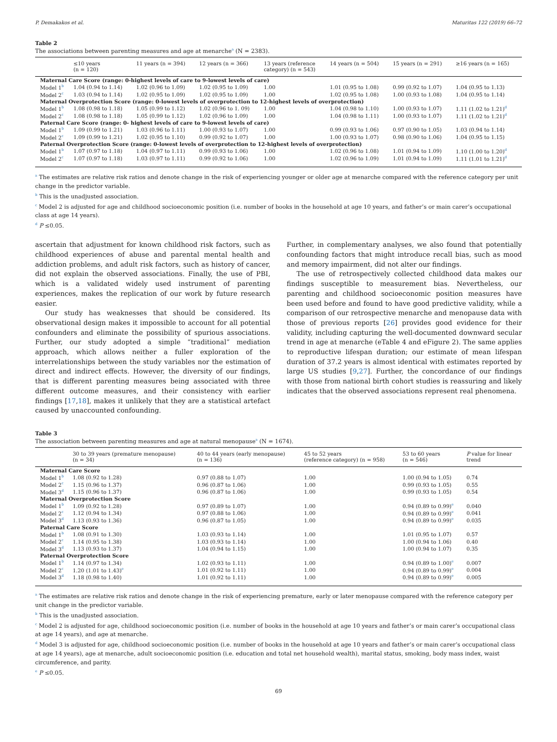P. Demakakos et al. Maturitas 122 (2019) 66–72
Table 2
The associations between parenting measures and age at menarche<sup>a</sup> (N = 2383).
| | ≤10 years (n = 120) | 11 years (n = 394) | 12 years (n = 366) | 13 years (reference category) (n = 543) | 14 years (n = 504) | 15 years (n = 291) | ≥16 years (n = 165) |
| --- | --- | --- | --- | --- | --- | --- | --- |
| Maternal Care Score (range: 0-highest levels of care to 9-lowest levels of care) | | | | | | | |
| Model 1<sup>b</sup> | 1.04 (0.94 to 1.14) | 1.02 (0.96 to 1.09) | 1.02 (0.95 to 1.09) | 1.00 | 1.01 (0.95 to 1.08) | 0.99 (0.92 to 1.07) | 1.04 (0.95 to 1.13) |
| Model 2<sup>c</sup> | 1.03 (0.94 to 1.14) | 1.02 (0.95 to 1.09) | 1.02 (0.95 to 1.09) | 1.00 | 1.02 (0.95 to 1.08) | 1.00 (0.93 to 1.08) | 1.04 (0.95 to 1.14) |
| Maternal Overprotection Score (range: 0-lowest levels of overprotection to 12-highest levels of overprotection) | | | | | | | |
| Model 1<sup>b</sup> | 1.08 (0.98 to 1.18) | 1.05 (0.99 to 1.12) | 1.02 (0.96 to 1. 09) | 1.00 | 1.04 (0.98 to 1.10) | 1.00 (0.93 to 1.07) | 1.11 (1.02 to 1.21)<sup>d</sup> |
| Model 2<sup>c</sup> | 1.08 (0.98 to 1.18) | 1.05 (0.99 to 1.12) | 1.02 (0.96 to 1.09) | 1.00 | 1.04 (0.98 to 1.11) | 1.00 (0.93 to 1.07) | 1.11 (1.02 to 1.21)<sup>d</sup> |
| Paternal Care Score (range: 0- highest levels of care to 9-lowest levels of care) | | | | | | | |
| Model 1<sup>b</sup> | 1.09 (0.99 to 1.21) | 1.03 (0.96 to 1.11) | 1.00 (0.93 to 1.07) | 1.00 | 0.99 (0.93 to 1.06) | 0.97 (0.90 to 1.05) | 1.03 (0.94 to 1.14) |
| Model 2<sup>c</sup> | 1.09 (0.99 to 1.21) | 1.02 (0.95 to 1.10) | 0.99 (0.92 to 1.07) | 1.00 | 1.00 (0.93 to 1.07) | 0.98 (0.90 to 1.06) | 1.04 (0.95 to 1.15) |
| Paternal Overprotection Score (range: 0-lowest levels of overprotection to 12-highest levels of overprotection) | | | | | | | |
| Model 1<sup>b</sup> | 1.07 (0.97 to 1.18) | 1.04 (0.97 to 1.11) | 0.99 (0.93 to 1.06) | 1.00 | 1.02 (0.96 to 1.08) | 1.01 (0.94 to 1.09) | 1.10 (1.00 to 1.20)<sup>d</sup> |
| Model 2<sup>c</sup> | 1.07 (0.97 to 1.18) | 1.03 (0.97 to 1.11) | 0.99 (0.92 to 1.06) | 1.00 | 1.02 (0.96 to 1.09) | 1.01 (0.94 to 1.09) | 1.11 (1.01 to 1.21)<sup>d</sup> |
<sup>a</sup> The estimates are relative risk ratios and denote change in the risk of experiencing younger or older age at menarche compared with the reference category per unit change in the predictor variable.
<sup>b</sup> This is the unadjusted association.
<sup>c</sup> Model 2 is adjusted for age and childhood socioeconomic position (i.e. number of books in the household at age 10 years, and father’s or main carer’s occupational class at age 14 years).
<sup>d</sup> P ≤0.05.
ascertain that adjustment for known childhood risk factors, such as childhood experiences of abuse and parental mental health and addiction problems, and adult risk factors, such as history of cancer, did not explain the observed associations. Finally, the use of PBI, which is a validated widely used instrument of parenting experiences, makes the replication of our work by future research easier.
Our study has weaknesses that should be considered. Its observational design makes it impossible to account for all potential confounders and eliminate the possibility of spurious associations. Further, our study adopted a simple “traditional” mediation approach, which allows neither a fuller exploration of the interrelationships between the study variables nor the estimation of direct and indirect effects. However, the diversity of our findings, that is different parenting measures being associated with three different outcome measures, and their consistency with earlier findings [17,18], makes it unlikely that they are a statistical artefact caused by unaccounted confounding.
Further, in complementary analyses, we also found that potentially confounding factors that might introduce recall bias, such as mood and memory impairment, did not alter our findings.
The use of retrospectively collected childhood data makes our findings susceptible to measurement bias. Nevertheless, our parenting and childhood socioeconomic position measures have been used before and found to have good predictive validity, while a comparison of our retrospective menarche and menopause data with those of previous reports [26] provides good evidence for their validity, including capturing the well-documented downward secular trend in age at menarche (eTable 4 and eFigure 2). The same applies to reproductive lifespan duration; our estimate of mean lifespan duration of 37.2 years is almost identical with estimates reported by large US studies [9,27]. Further, the concordance of our findings with those from national birth cohort studies is reassuring and likely indicates that the observed associations represent real phenomena.
Table 3
The association between parenting measures and age at natural menopause<sup>a</sup> (N = 1674).
| | 30 to 39 years (premature menopause) (n = 34) | 40 to 44 years (early menopause) (n = 136) | 45 to 52 years (reference category) (n = 958) | 53 to 60 years (n = 546) | P value for linear trend |
| --- | --- | --- | --- | --- | --- |
| Maternal Care Score | | | | | |
| Model 1<sup>b</sup> | 1.08 (0.92 to 1.28) | 0.97 (0.88 to 1.07) | 1.00 | 1.00 (0.94 to 1.05) | 0.74 |
| Model 2<sup>c</sup> | 1.15 (0.96 to 1.37) | 0.96 (0.87 to 1.06) | 1.00 | 0.99 (0.93 to 1.05) | 0.55 |
| Model 3<sup>d</sup> | 1.15 (0.96 to 1.37) | 0.96 (0.87 to 1.06) | 1.00 | 0.99 (0.93 to 1.05) | 0.54 |
| Maternal Overprotection Score | | | | | |
| Model 1<sup>b</sup> | 1.09 (0.92 to 1.28) | 0.97 (0.89 to 1.07) | 1.00 | 0.94 (0.89 to 0.99)<sup>e</sup> | 0.040 |
| Model 2<sup>c</sup> | 1.12 (0.94 to 1.34) | 0.97 (0.88 to 1.06) | 1.00 | 0.94 (0.89 to 0.99)<sup>e</sup> | 0.041 |
| Model 3<sup>d</sup> | 1.13 (0.93 to 1.36) | 0.96 (0.87 to 1.05) | 1.00 | 0.94 (0.89 to 0.99)<sup>e</sup> | 0.035 |
| Paternal Care Score | | | | | |
| Model 1<sup>b</sup> | 1.08 (0.91 to 1.30) | 1.03 (0.93 to 1.14) | 1.00 | 1.01 (0.95 to 1.07) | 0.57 |
| Model 2<sup>c</sup> | 1.14 (0.95 to 1.38) | 1.03 (0.93 to 1.14) | 1.00 | 1.00 (0.94 to 1.06) | 0.40 |
| Model 3<sup>d</sup> | 1.13 (0.93 to 1.37) | 1.04 (0.94 to 1.15) | 1.00 | 1.00 (0.94 to 1.07) | 0.35 |
| Paternal Overprotection Score | | | | | |
| Model 1<sup>b</sup> | 1.14 (0.97 to 1.34) | 1.02 (0.93 to 1.11) | 1.00 | 0.94 (0.89 to 1.00)<sup>e</sup> | 0.007 |
| Model 2<sup>c</sup> | 1.20 (1.01 to 1.43)<sup>e</sup> | 1.01 (0.92 to 1.11) | 1.00 | 0.94 (0.89 to 0.99)<sup>e</sup> | 0.004 |
| Model 3<sup>d</sup> | 1.18 (0.98 to 1.40) | 1.01 (0.92 to 1.11) | 1.00 | 0.94 (0.89 to 0.99)<sup>e</sup> | 0.005 |
<sup>a</sup> The estimates are relative risk ratios and denote change in the risk of experiencing premature, early or later menopause compared with the reference category per unit change in the predictor variable.
<sup>b</sup> This is the unadjusted association.
<sup>c</sup> Model 2 is adjusted for age, childhood socioeconomic position (i.e. number of books in the household at age 10 years and father’s or main carer’s occupational class at age 14 years), and age at menarche.
<sup>d</sup> Model 3 is adjusted for age, childhood socioeconomic position (i.e. number of books in the household at age 10 years and father’s or main carer’s occupational class at age 14 years), age at menarche, adult socioeconomic position (i.e. education and total net household wealth), marital status, smoking, body mass index, waist circumference, and parity.
<sup>e</sup> P ≤0.05.
69